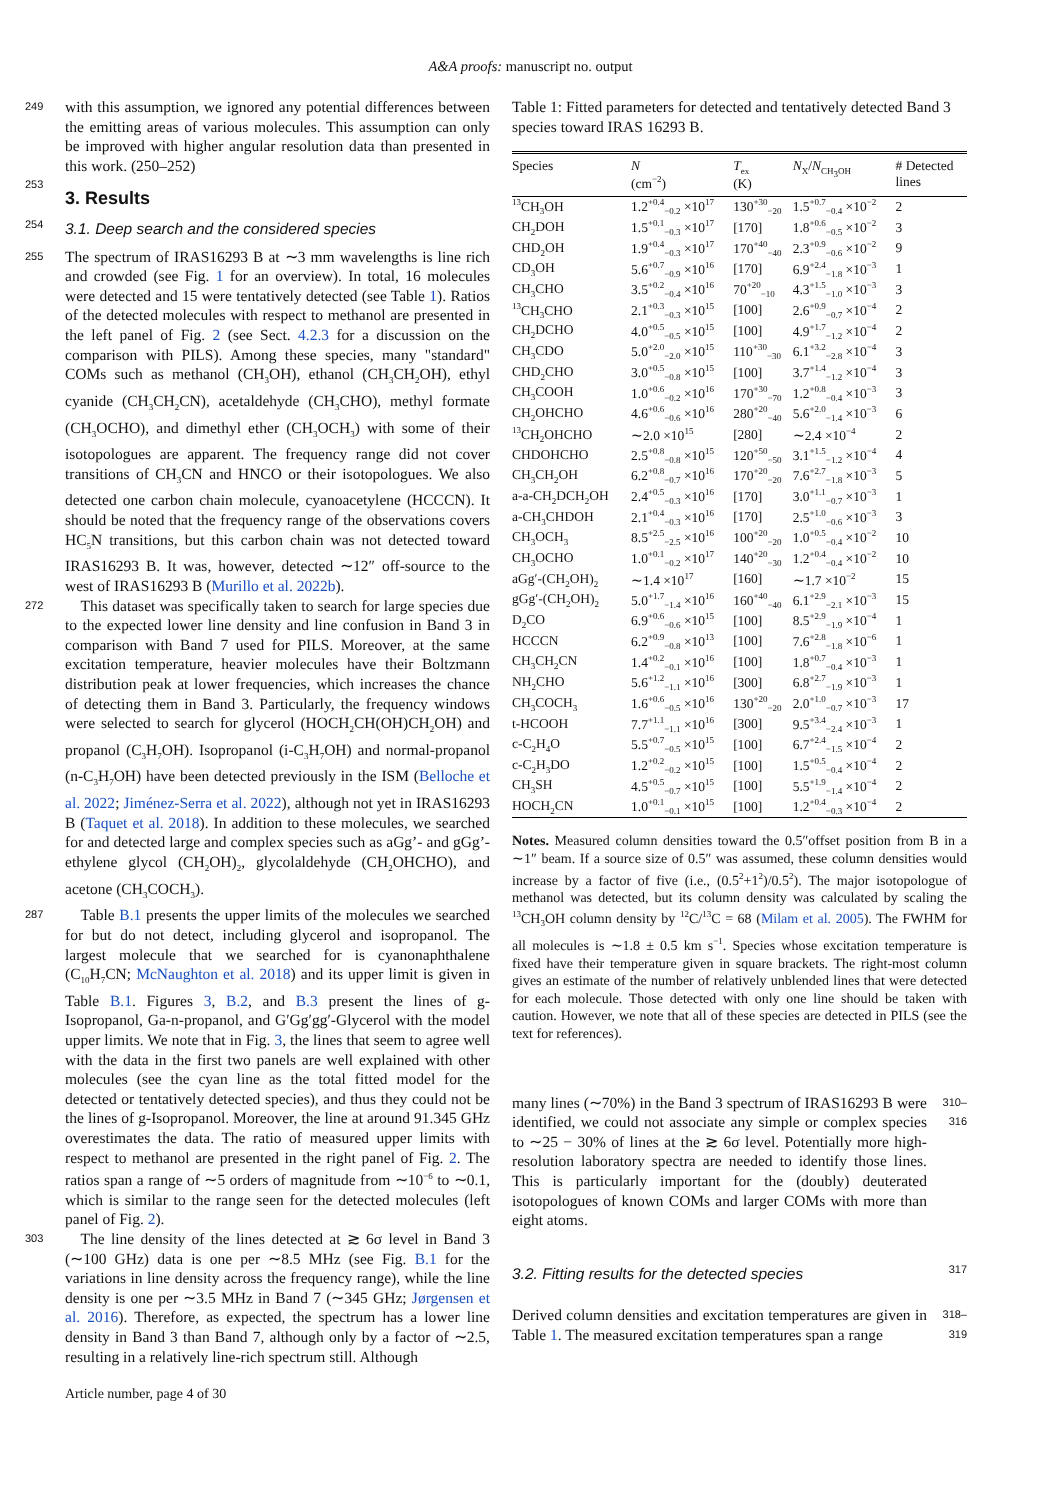A&A proofs: manuscript no. output
249 with this assumption, we ignored any potential differences between the emitting areas of various molecules. This assumption can only be improved with higher angular resolution data than presented in this work. (250–252)
253
3. Results
254
3.1. Deep search and the considered species
255 The spectrum of IRAS16293 B at ∼3 mm wavelengths is line rich and crowded (see Fig. 1 for an overview). In total, 16 molecules were detected and 15 were tentatively detected (see Table 1). Ratios of the detected molecules with respect to methanol are presented in the left panel of Fig. 2 (see Sect. 4.2.3 for a discussion on the comparison with PILS). Among these species, many "standard" COMs such as methanol (CH<sub>3</sub>OH), ethanol (CH<sub>3</sub>CH<sub>2</sub>OH), ethyl cyanide (CH<sub>3</sub>CH<sub>2</sub>CN), acetaldehyde (CH<sub>3</sub>CHO), methyl formate (CH<sub>3</sub>OCHO), and dimethyl ether (CH<sub>3</sub>OCH<sub>3</sub>) with some of their isotopologues are apparent. The frequency range did not cover transitions of CH<sub>3</sub>CN and HNCO or their isotopologues. We also detected one carbon chain molecule, cyanoacetylene (HCCCN). It should be noted that the frequency range of the observations covers HC<sub>5</sub>N transitions, but this carbon chain was not detected toward IRAS16293 B. It was, however, detected ∼12″ off-source to the west of IRAS16293 B (Murillo et al. 2022b).
272 This dataset was specifically taken to search for large species due to the expected lower line density and line confusion in Band 3 in comparison with Band 7 used for PILS. Moreover, at the same excitation temperature, heavier molecules have their Boltzmann distribution peak at lower frequencies, which increases the chance of detecting them in Band 3. Particularly, the frequency windows were selected to search for glycerol (HOCH<sub>2</sub>CH(OH)CH<sub>2</sub>OH) and propanol (C<sub>3</sub>H<sub>7</sub>OH). Isopropanol (i-C<sub>3</sub>H<sub>7</sub>OH) and normal-propanol (n-C<sub>3</sub>H<sub>7</sub>OH) have been detected previously in the ISM (Belloche et al. 2022; Jiménez-Serra et al. 2022), although not yet in IRAS16293 B (Taquet et al. 2018). In addition to these molecules, we searched for and detected large and complex species such as aGg’- and gGg’-ethylene glycol (CH<sub>2</sub>OH)<sub>2</sub>, glycolaldehyde (CH<sub>2</sub>OHCHO), and acetone (CH<sub>3</sub>COCH<sub>3</sub>).
287 Table B.1 presents the upper limits of the molecules we searched for but do not detect, including glycerol and isopropanol. The largest molecule that we searched for is cyanonaphthalene (C<sub>10</sub>H<sub>7</sub>CN; McNaughton et al. 2018) and its upper limit is given in Table B.1. Figures 3, B.2, and B.3 present the lines of g-Isopropanol, Ga-n-propanol, and G′Gg′gg′-Glycerol with the model upper limits. We note that in Fig. 3, the lines that seem to agree well with the data in the first two panels are well explained with other molecules (see the cyan line as the total fitted model for the detected or tentatively detected species), and thus they could not be the lines of g-Isopropanol. Moreover, the line at around 91.345 GHz overestimates the data. The ratio of measured upper limits with respect to methanol are presented in the right panel of Fig. 2. The ratios span a range of ∼5 orders of magnitude from ∼10<sup>−6</sup> to ∼0.1, which is similar to the range seen for the detected molecules (left panel of Fig. 2).
303 The line density of the lines detected at ≳ 6σ level in Band 3 (∼100 GHz) data is one per ∼8.5 MHz (see Fig. B.1 for the variations in line density across the frequency range), while the line density is one per ∼3.5 MHz in Band 7 (∼345 GHz; Jørgensen et al. 2016). Therefore, as expected, the spectrum has a lower line density in Band 3 than Band 7, although only by a factor of ∼2.5, resulting in a relatively line-rich spectrum still. Although
Article number, page 4 of 30
Table 1: Fitted parameters for detected and tentatively detected Band 3 species toward IRAS 16293 B.
| Species | N (cm<sup>−2</sup>) | T<sub>ex</sub> (K) | N<sub>X</sub>/ N<sub>CH<sub>3</sub>OH</sub> | # Detected lines |
| --- | --- | --- | --- | --- |
| <sup>13</sup>CH<sub>3</sub>OH | 1.2<sup>+0.4</sup><sub>−0.2</sub> ×10<sup>17</sup> | 130<sup>+30</sup><sub>−20</sub> | 1.5<sup>+0.7</sup><sub>−0.4</sub> ×10<sup>−2</sup> | 2 |
| CH<sub>2</sub>DOH | 1.5<sup>+0.1</sup><sub>−0.3</sub> ×10<sup>17</sup> | [170] | 1.8<sup>+0.6</sup><sub>−0.5</sub> ×10<sup>−2</sup> | 3 |
| CHD<sub>2</sub>OH | 1.9<sup>+0.4</sup><sub>−0.3</sub> ×10<sup>17</sup> | 170<sup>+40</sup><sub>−40</sub> | 2.3<sup>+0.9</sup><sub>−0.6</sub> ×10<sup>−2</sup> | 9 |
| CD<sub>3</sub>OH | 5.6<sup>+0.7</sup><sub>−0.9</sub> ×10<sup>16</sup> | [170] | 6.9<sup>+2.4</sup><sub>−1.8</sub> ×10<sup>−3</sup> | 1 |
| CH<sub>3</sub>CHO | 3.5<sup>+0.2</sup><sub>−0.4</sub> ×10<sup>16</sup> | 70<sup>+20</sup><sub>−10</sub> | 4.3<sup>+1.5</sup><sub>−1.0</sub> ×10<sup>−3</sup> | 3 |
| <sup>13</sup>CH<sub>3</sub>CHO | 2.1<sup>+0.3</sup><sub>−0.3</sub> ×10<sup>15</sup> | [100] | 2.6<sup>+0.9</sup><sub>−0.7</sub> ×10<sup>−4</sup> | 2 |
| CH<sub>2</sub>DCHO | 4.0<sup>+0.5</sup><sub>−0.5</sub> ×10<sup>15</sup> | [100] | 4.9<sup>+1.7</sup><sub>−1.2</sub> ×10<sup>−4</sup> | 2 |
| CH<sub>3</sub>CDO | 5.0<sup>+2.0</sup><sub>−2.0</sub> ×10<sup>15</sup> | 110<sup>+30</sup><sub>−30</sub> | 6.1<sup>+3.2</sup><sub>−2.8</sub> ×10<sup>−4</sup> | 3 |
| CHD<sub>2</sub>CHO | 3.0<sup>+0.5</sup><sub>−0.8</sub> ×10<sup>15</sup> | [100] | 3.7<sup>+1.4</sup><sub>−1.2</sub> ×10<sup>−4</sup> | 3 |
| CH<sub>3</sub>COOH | 1.0<sup>+0.6</sup><sub>−0.2</sub> ×10<sup>16</sup> | 170<sup>+30</sup><sub>−70</sub> | 1.2<sup>+0.8</sup><sub>−0.4</sub> ×10<sup>−3</sup> | 3 |
| CH<sub>2</sub>OHCHO | 4.6<sup>+0.6</sup><sub>−0.6</sub> ×10<sup>16</sup> | 280<sup>+20</sup><sub>−40</sub> | 5.6<sup>+2.0</sup><sub>−1.4</sub> ×10<sup>−3</sup> | 6 |
| <sup>13</sup>CH<sub>2</sub>OHCHO | ∼2.0 ×10<sup>15</sup> | [280] | ∼2.4 ×10<sup>−4</sup> | 2 |
| CHDOHCHO | 2.5<sup>+0.8</sup><sub>−0.8</sub> ×10<sup>15</sup> | 120<sup>+50</sup><sub>−50</sub> | 3.1<sup>+1.5</sup><sub>−1.2</sub> ×10<sup>−4</sup> | 4 |
| CH<sub>3</sub>CH<sub>2</sub>OH | 6.2<sup>+0.8</sup><sub>−0.7</sub> ×10<sup>16</sup> | 170<sup>+20</sup><sub>−20</sub> | 7.6<sup>+2.7</sup><sub>−1.8</sub> ×10<sup>−3</sup> | 5 |
| a-a-CH<sub>2</sub>DCH<sub>2</sub>OH | 2.4<sup>+0.5</sup><sub>−0.3</sub> ×10<sup>16</sup> | [170] | 3.0<sup>+1.1</sup><sub>−0.7</sub> ×10<sup>−3</sup> | 1 |
| a-CH<sub>3</sub>CHDOH | 2.1<sup>+0.4</sup><sub>−0.3</sub> ×10<sup>16</sup> | [170] | 2.5<sup>+1.0</sup><sub>−0.6</sub> ×10<sup>−3</sup> | 3 |
| CH<sub>3</sub>OCH<sub>3</sub> | 8.5<sup>+2.5</sup><sub>−2.5</sub> ×10<sup>16</sup> | 100<sup>+20</sup><sub>−20</sub> | 1.0<sup>+0.5</sup><sub>−0.4</sub> ×10<sup>−2</sup> | 10 |
| CH<sub>3</sub>OCHO | 1.0<sup>+0.1</sup><sub>−0.2</sub> ×10<sup>17</sup> | 140<sup>+20</sup><sub>−30</sub> | 1.2<sup>+0.4</sup><sub>−0.4</sub> ×10<sup>−2</sup> | 10 |
| aGg′-(CH<sub>2</sub>OH)<sub>2</sub> | ∼1.4 ×10<sup>17</sup> | [160] | ∼1.7 ×10<sup>−2</sup> | 15 |
| gGg′-(CH<sub>2</sub>OH)<sub>2</sub> | 5.0<sup>+1.7</sup><sub>−1.4</sub> ×10<sup>16</sup> | 160<sup>+40</sup><sub>−40</sub> | 6.1<sup>+2.9</sup><sub>−2.1</sub> ×10<sup>−3</sup> | 15 |
| D<sub>2</sub>CO | 6.9<sup>+0.6</sup><sub>−0.6</sub> ×10<sup>15</sup> | [100] | 8.5<sup>+2.9</sup><sub>−1.9</sub> ×10<sup>−4</sup> | 1 |
| HCCCN | 6.2<sup>+0.9</sup><sub>−0.8</sub> ×10<sup>13</sup> | [100] | 7.6<sup>+2.8</sup><sub>−1.8</sub> ×10<sup>−6</sup> | 1 |
| CH<sub>3</sub>CH<sub>2</sub>CN | 1.4<sup>+0.2</sup><sub>−0.1</sub> ×10<sup>16</sup> | [100] | 1.8<sup>+0.7</sup><sub>−0.4</sub> ×10<sup>−3</sup> | 1 |
| NH<sub>2</sub>CHO | 5.6<sup>+1.2</sup><sub>−1.1</sub> ×10<sup>16</sup> | [300] | 6.8<sup>+2.7</sup><sub>−1.9</sub> ×10<sup>−3</sup> | 1 |
| CH<sub>3</sub>COCH<sub>3</sub> | 1.6<sup>+0.6</sup><sub>−0.5</sub> ×10<sup>16</sup> | 130<sup>+20</sup><sub>−20</sub> | 2.0<sup>+1.0</sup><sub>−0.7</sub> ×10<sup>−3</sup> | 17 |
| t-HCOOH | 7.7<sup>+1.1</sup><sub>−1.1</sub> ×10<sup>16</sup> | [300] | 9.5<sup>+3.4</sup><sub>−2.4</sub> ×10<sup>−3</sup> | 1 |
| c-C<sub>2</sub>H<sub>4</sub>O | 5.5<sup>+0.7</sup><sub>−0.5</sub> ×10<sup>15</sup> | [100] | 6.7<sup>+2.4</sup><sub>−1.5</sub> ×10<sup>−4</sup> | 2 |
| c-C<sub>2</sub>H<sub>3</sub>DO | 1.2<sup>+0.2</sup><sub>−0.2</sub> ×10<sup>15</sup> | [100] | 1.5<sup>+0.5</sup><sub>−0.4</sub> ×10<sup>−4</sup> | 2 |
| CH<sub>3</sub>SH | 4.5<sup>+0.5</sup><sub>−0.7</sub> ×10<sup>15</sup> | [100] | 5.5<sup>+1.9</sup><sub>−1.4</sub> ×10<sup>−4</sup> | 2 |
| HOCH<sub>2</sub>CN | 1.0<sup>+0.1</sup><sub>−0.1</sub> ×10<sup>15</sup> | [100] | 1.2<sup>+0.4</sup><sub>−0.3</sub> ×10<sup>−4</sup> | 2 |
Notes. Measured column densities toward the 0.5″offset position from B in a ∼1″ beam. If a source size of 0.5″ was assumed, these column densities would increase by a factor of five (i.e., (0.5<sup>2</sup>+1<sup>2</sup>)/0.5<sup>2</sup>). The major isotopologue of methanol was detected, but its column density was calculated by scaling the <sup>13</sup>CH<sub>3</sub>OH column density by <sup>12</sup>C/<sup>13</sup>C = 68 (Milam et al. 2005). The FWHM for all molecules is ∼1.8 ± 0.5 km s<sup>−1</sup>. Species whose excitation temperature is fixed have their temperature given in square brackets. The right-most column gives an estimate of the number of relatively unblended lines that were detected for each molecule. Those detected with only one line should be taken with caution. However, we note that all of these species are detected in PILS (see the text for references).
many lines (∼70%) in the Band 3 spectrum of IRAS16293 B were identified, we could not associate any simple or complex species to ∼25 − 30% of lines at the ≳ 6σ level. Potentially more high-resolution laboratory spectra are needed to identify those lines. This is particularly important for the (doubly) deuterated isotopologues of known COMs and larger COMs with more than eight atoms. 310–316
3.2. Fitting results for the detected species
317
Derived column densities and excitation temperatures are given in Table 1. The measured excitation temperatures span a range 318–319